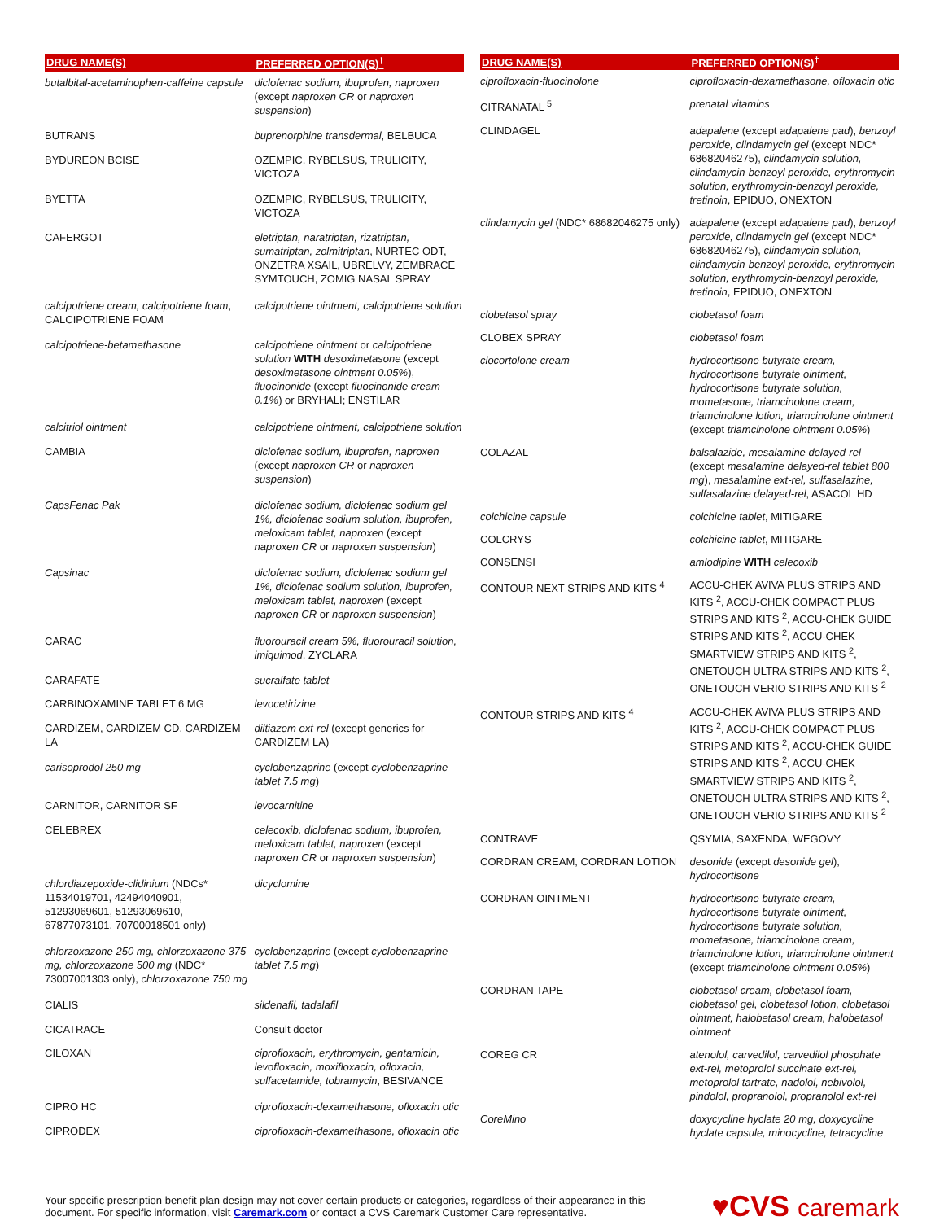| DRUG NAME(S) | PREFERRED OPTION(S)<sup>†</sup> |
| --- | --- |
| butalbital-acetaminophen-caffeine capsule | diclofenac sodium, ibuprofen, naproxen (except naproxen CR or naproxen suspension ) |
| BUTRANS | buprenorphine transdermal , BELBUCA |
| BYDUREON BCISE | OZEMPIC, RYBELSUS, TRULICITY, VICTOZA |
| BYETTA | OZEMPIC, RYBELSUS, TRULICITY, VICTOZA |
| CAFERGOT | eletriptan, naratriptan, rizatriptan, sumatriptan, zolmitriptan , NURTEC ODT, ONZETRA XSAIL, UBRELVY, ZEMBRACE SYMTOUCH, ZOMIG NASAL SPRAY |
| calcipotriene cream, calcipotriene foam , CALCIPOTRIENE FOAM | calcipotriene ointment, calcipotriene solution |
| calcipotriene-betamethasone | calcipotriene ointment or calcipotriene solution WITH desoximetasone (except desoximetasone ointment 0.05% ), fluocinonide (except fluocinonide cream 0.1% ) or BRYHALI; ENSTILAR |
| calcitriol ointment | calcipotriene ointment, calcipotriene solution |
| CAMBIA | diclofenac sodium, ibuprofen, naproxen (except naproxen CR or naproxen suspension ) |
| CapsFenac Pak | diclofenac sodium, diclofenac sodium gel 1%, diclofenac sodium solution, ibuprofen, meloxicam tablet, naproxen (except naproxen CR or naproxen suspension ) |
| Capsinac | diclofenac sodium, diclofenac sodium gel 1%, diclofenac sodium solution, ibuprofen, meloxicam tablet, naproxen (except naproxen CR or naproxen suspension ) |
| CARAC | fluorouracil cream 5%, fluorouracil solution, imiquimod , ZYCLARA |
| CARAFATE | sucralfate tablet |
| CARBINOXAMINE TABLET 6 MG | levocetirizine |
| CARDIZEM, CARDIZEM CD, CARDIZEM LA | diltiazem ext-rel (except generics for CARDIZEM LA) |
| carisoprodol 250 mg | cyclobenzaprine (except cyclobenzaprine tablet 7.5 mg ) |
| CARNITOR, CARNITOR SF | levocarnitine |
| CELEBREX | celecoxib, diclofenac sodium, ibuprofen, meloxicam tablet, naproxen (except naproxen CR or naproxen suspension ) |
| chlordiazepoxide-clidinium (NDCs* 11534019701, 42494040901, 51293069601, 51293069610, 67877073101, 70700018501 only) | dicyclomine |
| chlorzoxazone 250 mg, chlorzoxazone 375 mg, chlorzoxazone 500 mg (NDC* 73007001303 only), chlorzoxazone 750 mg | cyclobenzaprine (except cyclobenzaprine tablet 7.5 mg ) |
| CIALIS | sildenafil, tadalafil |
| CICATRACE | Consult doctor |
| CILOXAN | ciprofloxacin, erythromycin, gentamicin, levofloxacin, moxifloxacin, ofloxacin, sulfacetamide, tobramycin , BESIVANCE |
| CIPRO HC | ciprofloxacin-dexamethasone, ofloxacin otic |
| CIPRODEX | ciprofloxacin-dexamethasone, ofloxacin otic |
| DRUG NAME(S) | PREFERRED OPTION(S)<sup>†</sup> |
| --- | --- |
| ciprofloxacin-fluocinolone | ciprofloxacin-dexamethasone, ofloxacin otic |
| CITRANATAL <sup>5</sup> | prenatal vitamins |
| CLINDAGEL | adapalene (except adapalene pad ), benzoyl peroxide, clindamycin gel (except NDC* 68682046275), clindamycin solution, clindamycin-benzoyl peroxide, erythromycin solution, erythromycin-benzoyl peroxide, tretinoin , EPIDUO, ONEXTON |
| clindamycin gel (NDC* 68682046275 only) | adapalene (except adapalene pad ), benzoyl peroxide, clindamycin gel (except NDC* 68682046275), clindamycin solution, clindamycin-benzoyl peroxide, erythromycin solution, erythromycin-benzoyl peroxide, tretinoin , EPIDUO, ONEXTON |
| clobetasol spray | clobetasol foam |
| CLOBEX SPRAY | clobetasol foam |
| clocortolone cream | hydrocortisone butyrate cream, hydrocortisone butyrate ointment, hydrocortisone butyrate solution, mometasone, triamcinolone cream, triamcinolone lotion, triamcinolone ointment (except triamcinolone ointment 0.05% ) |
| COLAZAL | balsalazide, mesalamine delayed-rel (except mesalamine delayed-rel tablet 800 mg ), mesalamine ext-rel, sulfasalazine, sulfasalazine delayed-rel , ASACOL HD |
| colchicine capsule | colchicine tablet , MITIGARE |
| COLCRYS | colchicine tablet , MITIGARE |
| CONSENSI | amlodipine WITH celecoxib |
| CONTOUR NEXT STRIPS AND KITS <sup>4</sup> | ACCU-CHEK AVIVA PLUS STRIPS AND KITS <sup>2</sup>, ACCU-CHEK COMPACT PLUS STRIPS AND KITS <sup>2</sup>, ACCU-CHEK GUIDE STRIPS AND KITS <sup>2</sup>, ACCU-CHEK SMARTVIEW STRIPS AND KITS <sup>2</sup>, ONETOUCH ULTRA STRIPS AND KITS <sup>2</sup>, ONETOUCH VERIO STRIPS AND KITS <sup>2</sup> |
| CONTOUR STRIPS AND KITS <sup>4</sup> | ACCU-CHEK AVIVA PLUS STRIPS AND KITS <sup>2</sup>, ACCU-CHEK COMPACT PLUS STRIPS AND KITS <sup>2</sup>, ACCU-CHEK GUIDE STRIPS AND KITS <sup>2</sup>, ACCU-CHEK SMARTVIEW STRIPS AND KITS <sup>2</sup>, ONETOUCH ULTRA STRIPS AND KITS <sup>2</sup>, ONETOUCH VERIO STRIPS AND KITS <sup>2</sup> |
| CONTRAVE | QSYMIA, SAXENDA, WEGOVY |
| CORDRAN CREAM, CORDRAN LOTION | desonide (except desonide gel ), hydrocortisone |
| CORDRAN OINTMENT | hydrocortisone butyrate cream, hydrocortisone butyrate ointment, hydrocortisone butyrate solution, mometasone, triamcinolone cream, triamcinolone lotion, triamcinolone ointment (except triamcinolone ointment 0.05% ) |
| CORDRAN TAPE | clobetasol cream, clobetasol foam, clobetasol gel, clobetasol lotion, clobetasol ointment, halobetasol cream, halobetasol ointment |
| COREG CR | atenolol, carvedilol, carvedilol phosphate ext-rel, metoprolol succinate ext-rel, metoprolol tartrate, nadolol, nebivolol, pindolol, propranolol, propranolol ext-rel |
| CoreMino | doxycycline hyclate 20 mg, doxycycline hyclate capsule, minocycline, tetracycline |
Your specific prescription benefit plan design may not cover certain products or categories, regardless of their appearance in this
document. For specific information, visit Caremark.com or contact a CVS Caremark Customer Care representative.
♥CVS caremark